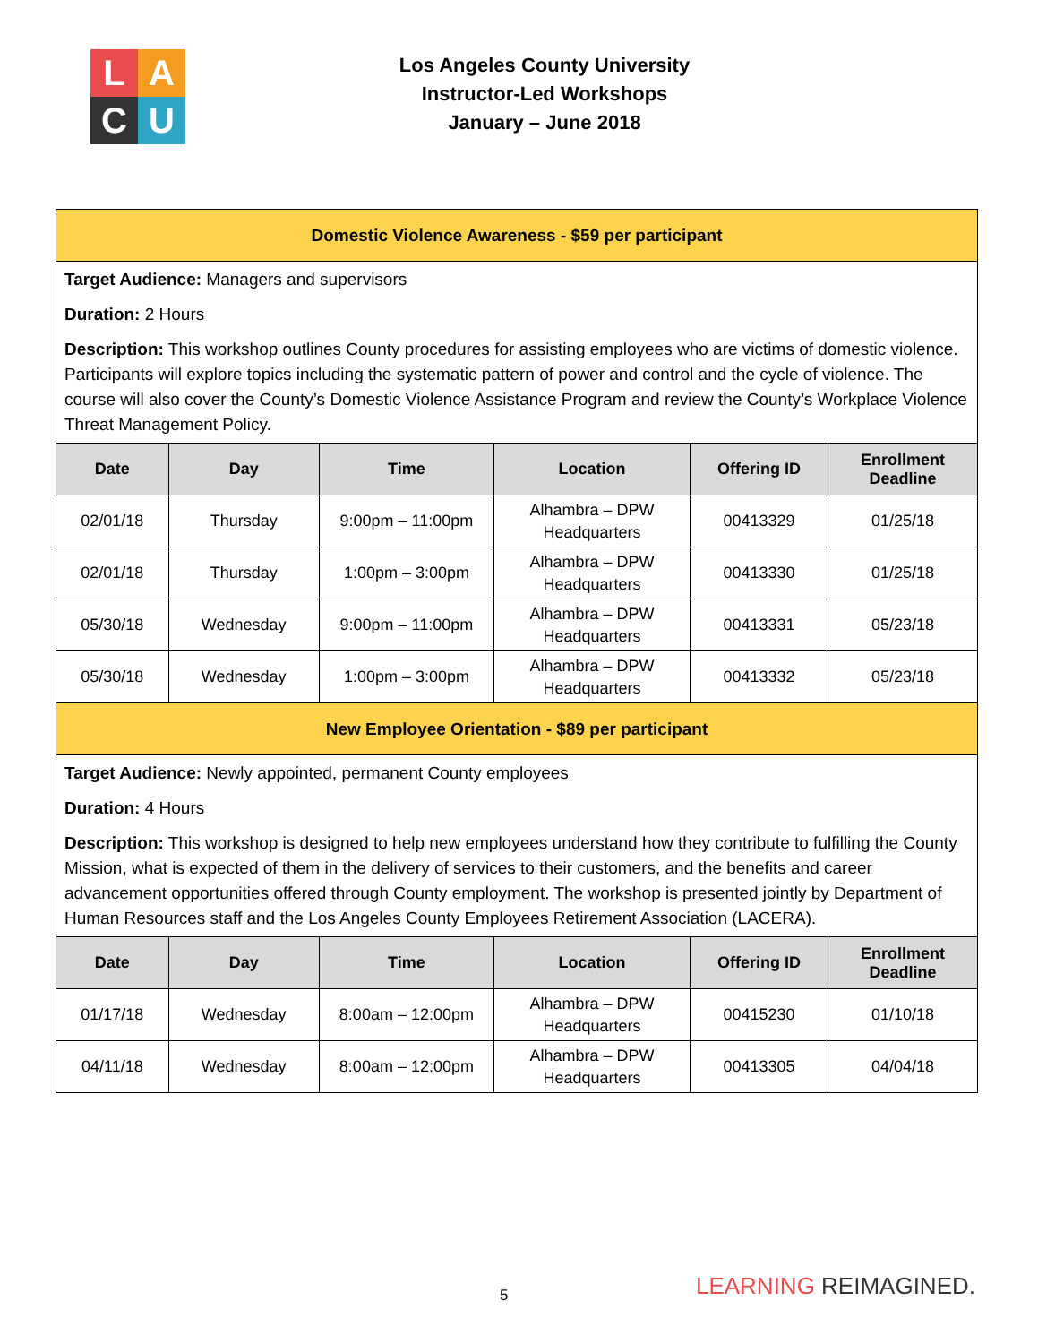L
A
C
U
Los Angeles County University
Instructor-Led Workshops
January – June 2018
| Domestic Violence Awareness - $59 per participant | | | | | |
| Target Audience: Managers and supervisors Duration: 2 Hours Description: This workshop outlines County procedures for assisting employees who are victims of domestic violence. Participants will explore topics including the systematic pattern of power and control and the cycle of violence. The course will also cover the County’s Domestic Violence Assistance Program and review the County’s Workplace Violence Threat Management Policy. | | | | | |
| Date | Day | Time | Location | Offering ID | Enrollment Deadline |
| 02/01/18 | Thursday | 9:00pm – 11:00pm | Alhambra – DPW Headquarters | 00413329 | 01/25/18 |
| 02/01/18 | Thursday | 1:00pm – 3:00pm | Alhambra – DPW Headquarters | 00413330 | 01/25/18 |
| 05/30/18 | Wednesday | 9:00pm – 11:00pm | Alhambra – DPW Headquarters | 00413331 | 05/23/18 |
| 05/30/18 | Wednesday | 1:00pm – 3:00pm | Alhambra – DPW Headquarters | 00413332 | 05/23/18 |
| New Employee Orientation - $89 per participant | | | | | |
| Target Audience: Newly appointed, permanent County employees Duration: 4 Hours Description: This workshop is designed to help new employees understand how they contribute to fulfilling the County Mission, what is expected of them in the delivery of services to their customers, and the benefits and career advancement opportunities offered through County employment. The workshop is presented jointly by Department of Human Resources staff and the Los Angeles County Employees Retirement Association (LACERA). | | | | | |
| Date | Day | Time | Location | Offering ID | Enrollment Deadline |
| 01/17/18 | Wednesday | 8:00am – 12:00pm | Alhambra – DPW Headquarters | 00415230 | 01/10/18 |
| 04/11/18 | Wednesday | 8:00am – 12:00pm | Alhambra – DPW Headquarters | 00413305 | 04/04/18 |
5 LEARNING REIMAGINED.